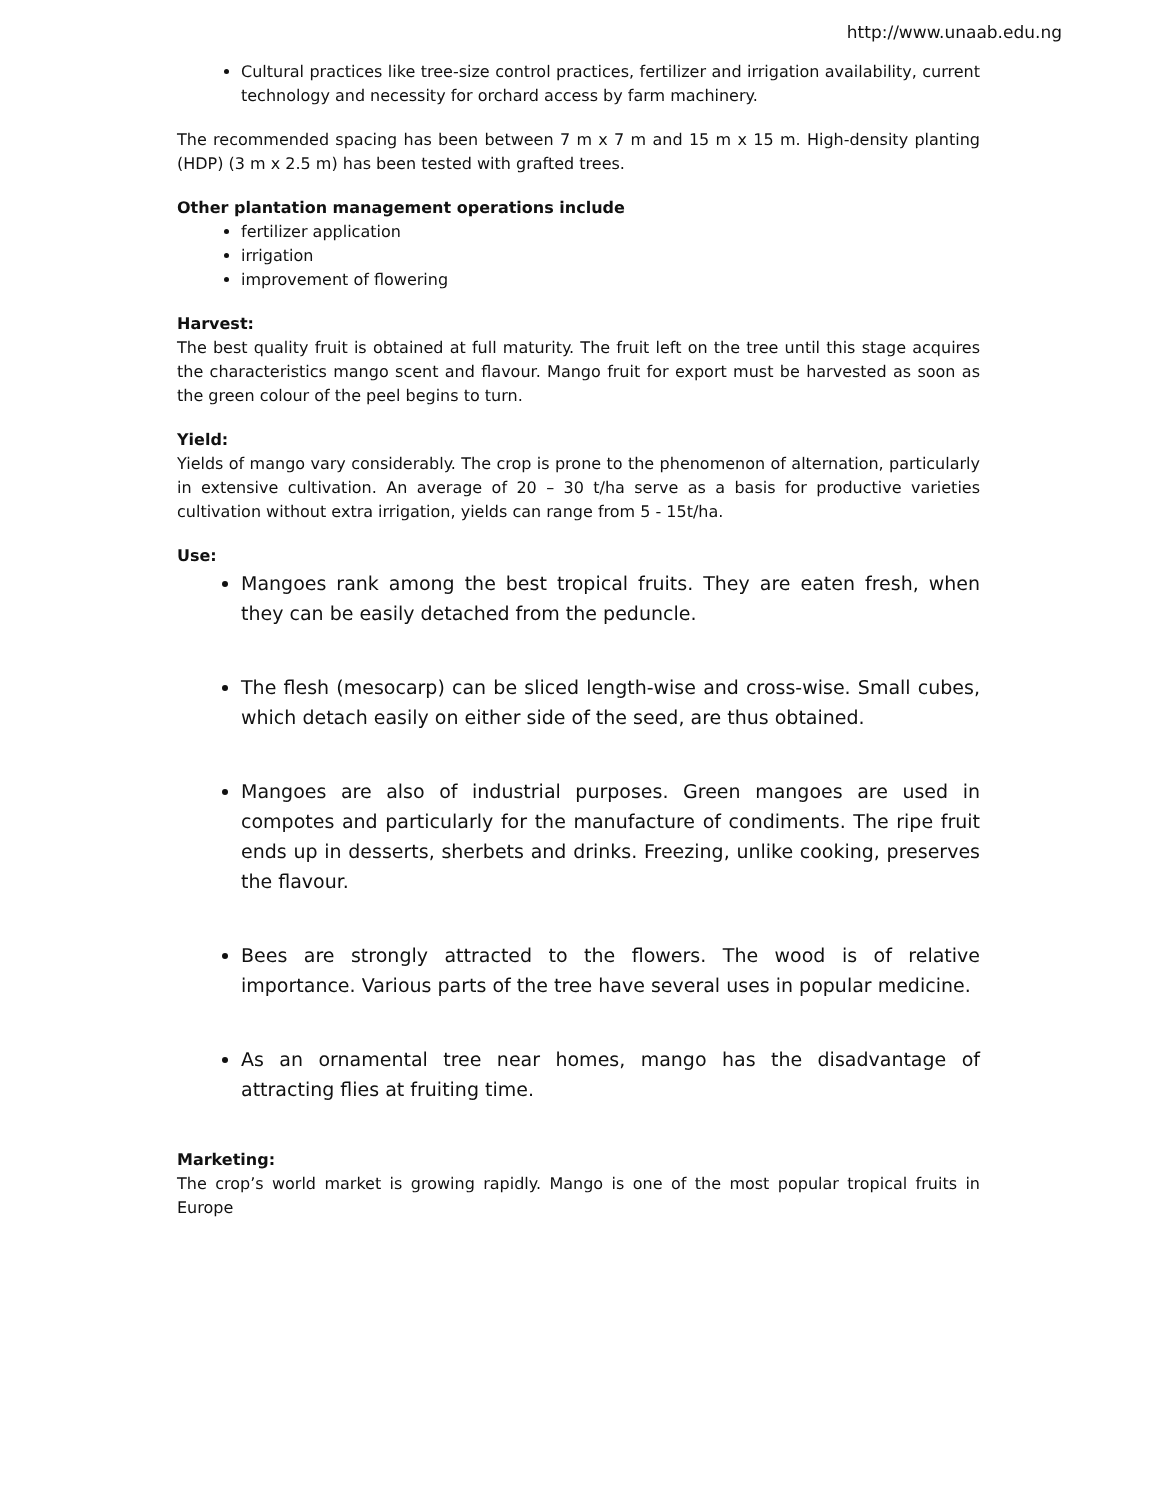http://www.unaab.edu.ng
Cultural practices like tree-size control practices, fertilizer and irrigation availability, current technology and necessity for orchard access by farm machinery.
The recommended spacing has been between 7 m x 7 m and 15 m x 15 m. High-density planting (HDP) (3 m x 2.5 m) has been tested with grafted trees.
Other plantation management operations include
fertilizer application
irrigation
improvement of flowering
Harvest:
The best quality fruit is obtained at full maturity. The fruit left on the tree until this stage acquires the characteristics mango scent and flavour. Mango fruit for export must be harvested as soon as the green colour of the peel begins to turn.
Yield:
Yields of mango vary considerably. The crop is prone to the phenomenon of alternation, particularly in extensive cultivation. An average of 20 – 30 t/ha serve as a basis for productive varieties cultivation without extra irrigation, yields can range from 5 - 15t/ha.
Use:
Mangoes rank among the best tropical fruits. They are eaten fresh, when they can be easily detached from the peduncle.
The flesh (mesocarp) can be sliced length-wise and cross-wise. Small cubes, which detach easily on either side of the seed, are thus obtained.
Mangoes are also of industrial purposes. Green mangoes are used in compotes and particularly for the manufacture of condiments. The ripe fruit ends up in desserts, sherbets and drinks. Freezing, unlike cooking, preserves the flavour.
Bees are strongly attracted to the flowers. The wood is of relative importance. Various parts of the tree have several uses in popular medicine.
As an ornamental tree near homes, mango has the disadvantage of attracting flies at fruiting time.
Marketing:
The crop’s world market is growing rapidly. Mango is one of the most popular tropical fruits in Europe